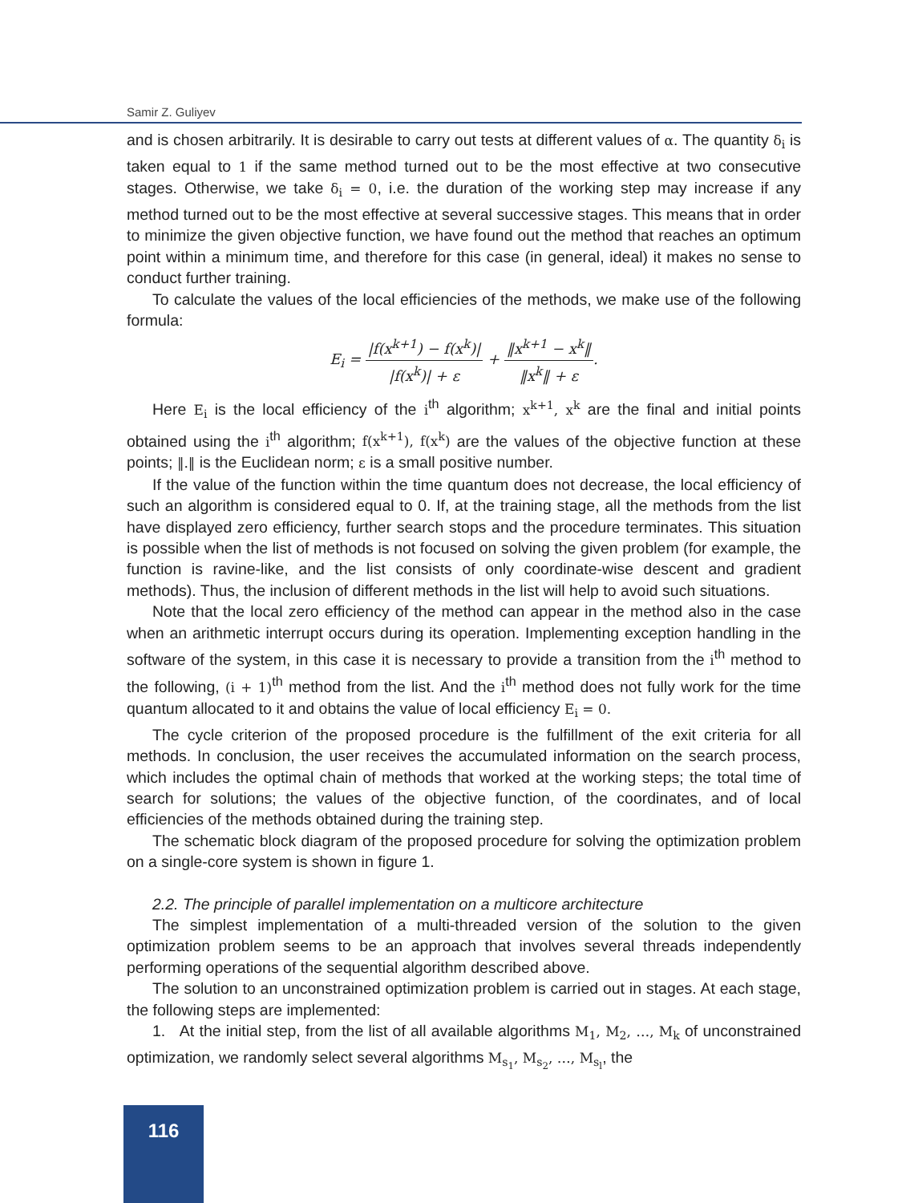Samir Z. Guliyev
and is chosen arbitrarily. It is desirable to carry out tests at different values of α. The quantity δ<sub>i</sub> is taken equal to 1 if the same method turned out to be the most effective at two consecutive stages. Otherwise, we take δ<sub>i</sub> = 0, i.e. the duration of the working step may increase if any method turned out to be the most effective at several successive stages. This means that in order to minimize the given objective function, we have found out the method that reaches an optimum point within a minimum time, and therefore for this case (in general, ideal) it makes no sense to conduct further training.
To calculate the values of the local efficiencies of the methods, we make use of the following formula:
E<sub>i</sub> = |f(x<sup>k+1</sup>) − f(x<sup>k</sup>)| |f(x<sup>k</sup>)| + ε + ‖x<sup>k+1</sup> − x<sup>k</sup>‖ ‖x<sup>k</sup>‖ + ε.
Here E<sub>i</sub> is the local efficiency of the i<sup>th</sup> algorithm; x<sup>k+1</sup>, x<sup>k</sup> are the final and initial points obtained using the i<sup>th</sup> algorithm; f(x<sup>k+1</sup>), f(x<sup>k</sup>) are the values of the objective function at these points; ‖.‖ is the Euclidean norm; ε is a small positive number.
If the value of the function within the time quantum does not decrease, the local efficiency of such an algorithm is considered equal to 0. If, at the training stage, all the methods from the list have displayed zero efficiency, further search stops and the procedure terminates. This situation is possible when the list of methods is not focused on solving the given problem (for example, the function is ravine-like, and the list consists of only coordinate-wise descent and gradient methods). Thus, the inclusion of different methods in the list will help to avoid such situations.
Note that the local zero efficiency of the method can appear in the method also in the case when an arithmetic interrupt occurs during its operation. Implementing exception handling in the software of the system, in this case it is necessary to provide a transition from the i<sup>th</sup> method to the following, (i + 1)<sup>th</sup> method from the list. And the i<sup>th</sup> method does not fully work for the time quantum allocated to it and obtains the value of local efficiency E<sub>i</sub> = 0.
The cycle criterion of the proposed procedure is the fulfillment of the exit criteria for all methods. In conclusion, the user receives the accumulated information on the search process, which includes the optimal chain of methods that worked at the working steps; the total time of search for solutions; the values of the objective function, of the coordinates, and of local efficiencies of the methods obtained during the training step.
The schematic block diagram of the proposed procedure for solving the optimization problem on a single-core system is shown in figure 1.
2.2. The principle of parallel implementation on a multicore architecture
The simplest implementation of a multi-threaded version of the solution to the given optimization problem seems to be an approach that involves several threads independently performing operations of the sequential algorithm described above.
The solution to an unconstrained optimization problem is carried out in stages. At each stage, the following steps are implemented:
1. At the initial step, from the list of all available algorithms M<sub>1</sub>, M<sub>2</sub>, …, M<sub>k</sub> of unconstrained optimization, we randomly select several algorithms M<sub>s<sub>1</sub></sub>, M<sub>s<sub>2</sub></sub>, …, M<sub>s<sub>l</sub></sub>, the
116